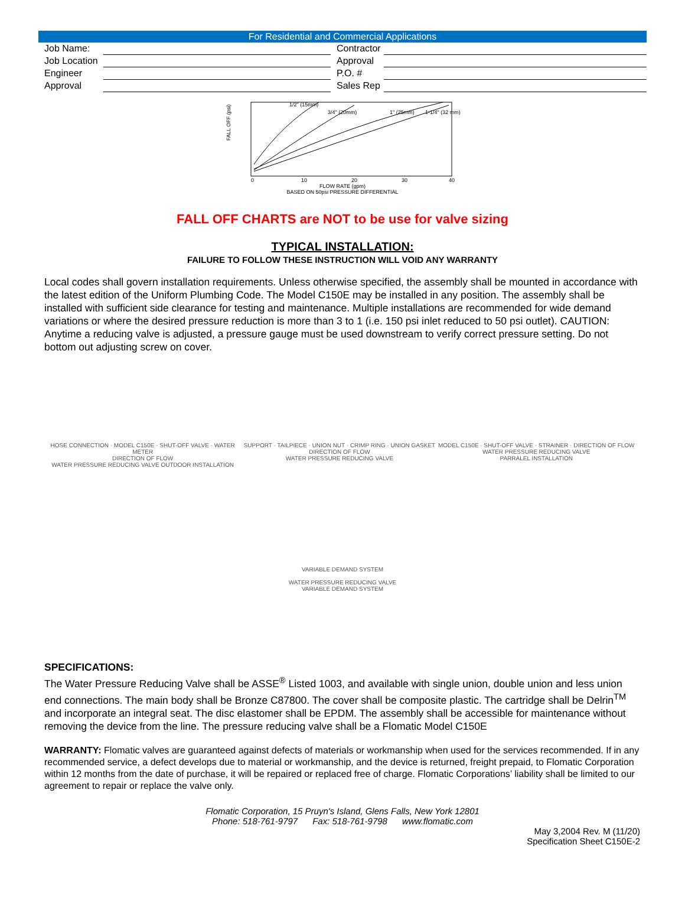For Residential and Commercial Applications
Job Name:
Contractor
Job Location
Approval
Engineer
P.O. #
Approval
Sales Rep
FALL OFF (psi)
1/2" (15mm)
3/4" (20mm)
1" (25mm)
1-1/4" (32 mm)
0
10
20
30
40
FLOW RATE (gpm)
BASED ON 50psi PRESSURE DIFFERENTIAL
FALL OFF CHARTS are NOT to be use for valve sizing
TYPICAL INSTALLATION:
FAILURE TO FOLLOW THESE INSTRUCTION WILL VOID ANY WARRANTY
Local codes shall govern installation requirements. Unless otherwise specified, the assembly shall be mounted in accordance with the latest edition of the Uniform Plumbing Code. The Model C150E may be installed in any position. The assembly shall be installed with sufficient side clearance for testing and maintenance. Multiple installations are recommended for wide demand variations or where the desired pressure reduction is more than 3 to 1 (i.e. 150 psi inlet reduced to 50 psi outlet). CAUTION: Anytime a reducing valve is adjusted, a pressure gauge must be used downstream to verify correct pressure setting. Do not bottom out adjusting screw on cover.
HOSE CONNECTION · MODEL C150E · SHUT-OFF VALVE · WATER METER
DIRECTION OF FLOW
WATER PRESSURE REDUCING VALVE OUTDOOR INSTALLATION
SUPPORT · TAILPIECE · UNION NUT · CRIMP RING · UNION GASKET
DIRECTION OF FLOW
WATER PRESSURE REDUCING VALVE
MODEL C150E · SHUT-OFF VALVE · STRAINER · DIRECTION OF FLOW
WATER PRESSURE REDUCING VALVE
PARRALEL INSTALLATION
VARIABLE DEMAND SYSTEM
WATER PRESSURE REDUCING VALVE
VARIABLE DEMAND SYSTEM
SPECIFICATIONS:
The Water Pressure Reducing Valve shall be ASSE<sup>®</sup> Listed 1003, and available with single union, double union and less union end connections. The main body shall be Bronze C87800. The cover shall be composite plastic. The cartridge shall be Delrin<sup>TM</sup> and incorporate an integral seat. The disc elastomer shall be EPDM. The assembly shall be accessible for maintenance without removing the device from the line. The pressure reducing valve shall be a Flomatic Model C150E
WARRANTY: Flomatic valves are guaranteed against defects of materials or workmanship when used for the services recommended. If in any recommended service, a defect develops due to material or workmanship, and the device is returned, freight prepaid, to Flomatic Corporation within 12 months from the date of purchase, it will be repaired or replaced free of charge. Flomatic Corporations’ liability shall be limited to our agreement to repair or replace the valve only.
Flomatic Corporation, 15 Pruyn's Island, Glens Falls, New York 12801
Phone: 518-761-9797 Fax: 518-761-9798 www.flomatic.com
May 3,2004 Rev. M (11/20)
Specification Sheet C150E-2